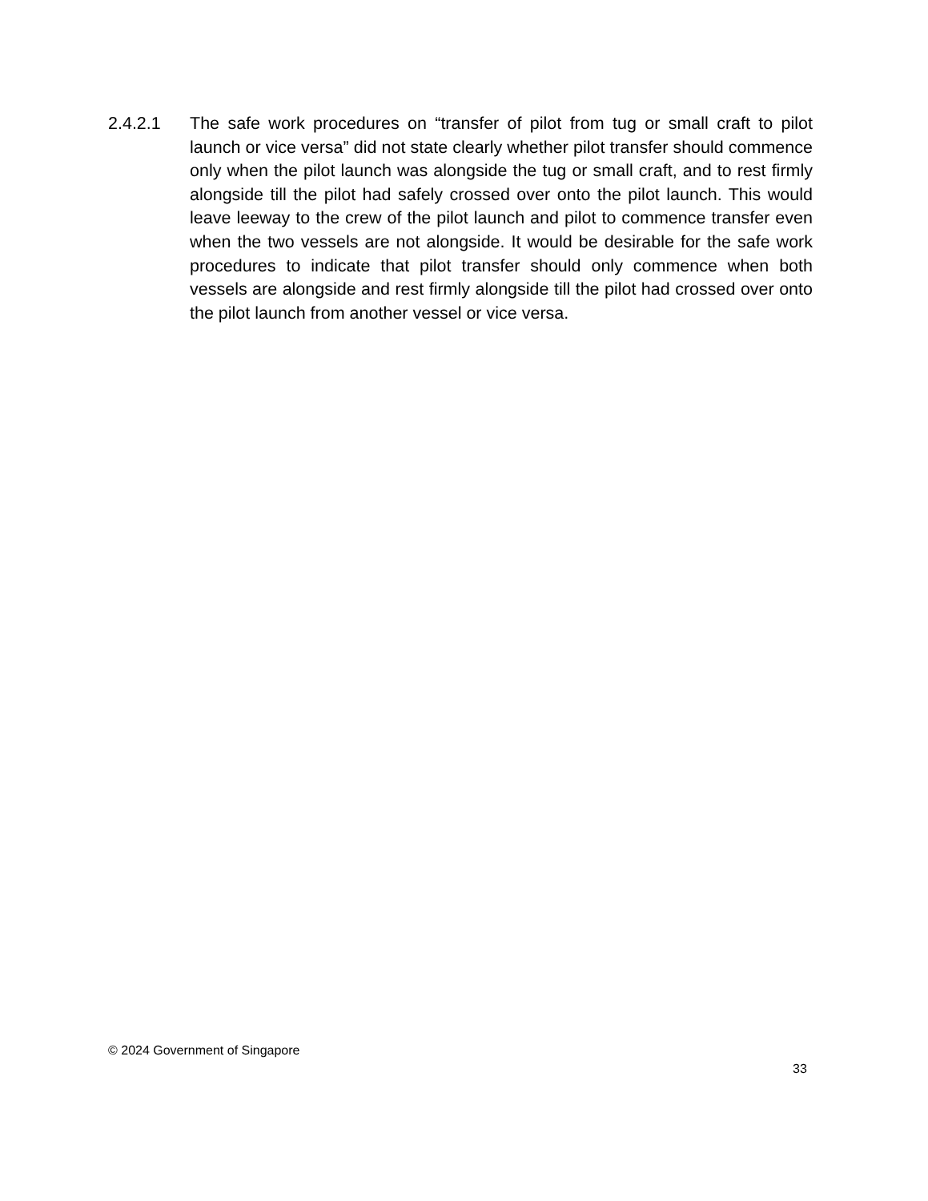2.4.2.1 The safe work procedures on “transfer of pilot from tug or small craft to pilot launch or vice versa” did not state clearly whether pilot transfer should commence only when the pilot launch was alongside the tug or small craft, and to rest firmly alongside till the pilot had safely crossed over onto the pilot launch. This would leave leeway to the crew of the pilot launch and pilot to commence transfer even when the two vessels are not alongside. It would be desirable for the safe work procedures to indicate that pilot transfer should only commence when both vessels are alongside and rest firmly alongside till the pilot had crossed over onto the pilot launch from another vessel or vice versa.
© 2024 Government of Singapore
33